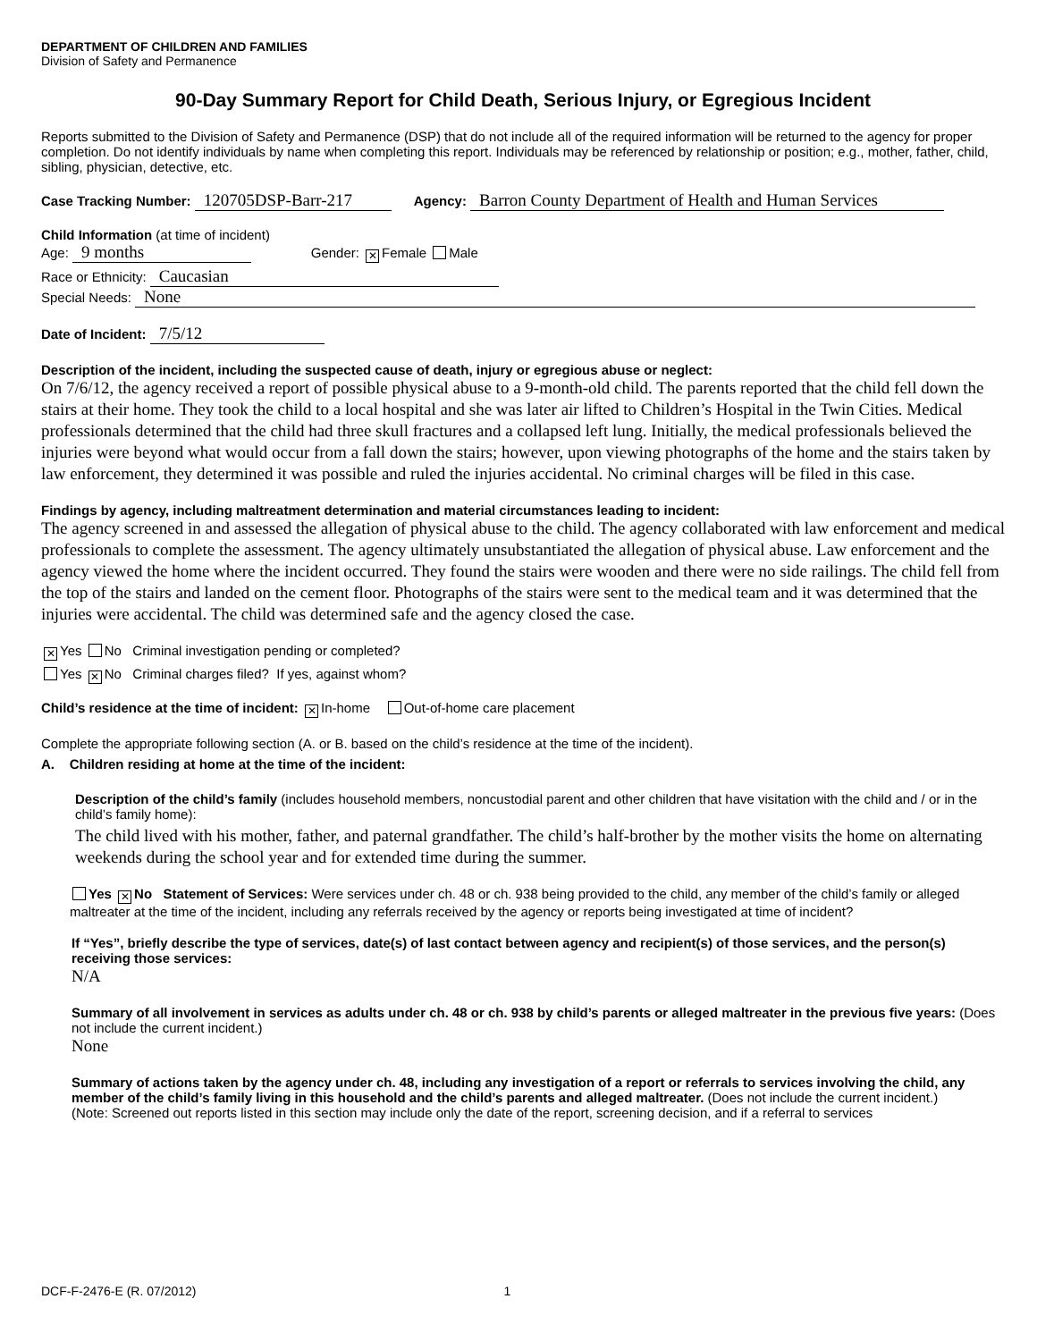DEPARTMENT OF CHILDREN AND FAMILIES
Division of Safety and Permanence
90-Day Summary Report for Child Death, Serious Injury, or Egregious Incident
Reports submitted to the Division of Safety and Permanence (DSP) that do not include all of the required information will be returned to the agency for proper completion. Do not identify individuals by name when completing this report. Individuals may be referenced by relationship or position; e.g., mother, father, child, sibling, physician, detective, etc.
Case Tracking Number: 120705DSP-Barr-217 Agency: Barron County Department of Health and Human Services
Child Information (at time of incident)
Age: 9 months Gender: ✕ Female Male
Race or Ethnicity: Caucasian
Special Needs: None
Date of Incident: 7/5/12
Description of the incident, including the suspected cause of death, injury or egregious abuse or neglect:
On 7/6/12, the agency received a report of possible physical abuse to a 9-month-old child. The parents reported that the child fell down the stairs at their home. They took the child to a local hospital and she was later air lifted to Children’s Hospital in the Twin Cities. Medical professionals determined that the child had three skull fractures and a collapsed left lung. Initially, the medical professionals believed the injuries were beyond what would occur from a fall down the stairs; however, upon viewing photographs of the home and the stairs taken by law enforcement, they determined it was possible and ruled the injuries accidental. No criminal charges will be filed in this case.
Findings by agency, including maltreatment determination and material circumstances leading to incident:
The agency screened in and assessed the allegation of physical abuse to the child. The agency collaborated with law enforcement and medical professionals to complete the assessment. The agency ultimately unsubstantiated the allegation of physical abuse. Law enforcement and the agency viewed the home where the incident occurred. They found the stairs were wooden and there were no side railings. The child fell from the top of the stairs and landed on the cement floor. Photographs of the stairs were sent to the medical team and it was determined that the injuries were accidental. The child was determined safe and the agency closed the case.
✕ Yes No Criminal investigation pending or completed?
Yes ✕ No Criminal charges filed? If yes, against whom?
Child’s residence at the time of incident: ✕ In-home Out-of-home care placement
Complete the appropriate following section (A. or B. based on the child’s residence at the time of the incident).
A. Children residing at home at the time of the incident:
Description of the child’s family (includes household members, noncustodial parent and other children that have visitation with the child and / or in the child’s family home):
The child lived with his mother, father, and paternal grandfather. The child’s half-brother by the mother visits the home on alternating weekends during the school year and for extended time during the summer.
Yes ✕ No Statement of Services: Were services under ch. 48 or ch. 938 being provided to the child, any member of the child’s family or alleged maltreater at the time of the incident, including any referrals received by the agency or reports being investigated at time of incident?
If “Yes”, briefly describe the type of services, date(s) of last contact between agency and recipient(s) of those services, and the person(s) receiving those services:
N/A
Summary of all involvement in services as adults under ch. 48 or ch. 938 by child’s parents or alleged maltreater in the previous five years: (Does not include the current incident.)
None
Summary of actions taken by the agency under ch. 48, including any investigation of a report or referrals to services involving the child, any member of the child’s family living in this household and the child’s parents and alleged maltreater. (Does not include the current incident.)
(Note: Screened out reports listed in this section may include only the date of the report, screening decision, and if a referral to services
DCF-F-2476-E (R. 07/2012) 1